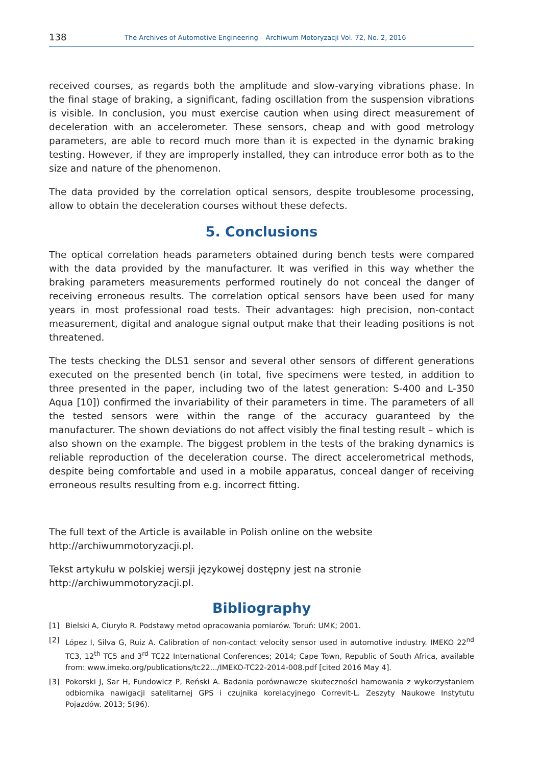138 The Archives of Automotive Engineering – Archiwum Motoryzacji Vol. 72, No. 2, 2016
received courses, as regards both the amplitude and slow-varying vibrations phase. In the final stage of braking, a significant, fading oscillation from the suspension vibrations is visible. In conclusion, you must exercise caution when using direct measurement of deceleration with an accelerometer. These sensors, cheap and with good metrology parameters, are able to record much more than it is expected in the dynamic braking testing. However, if they are improperly installed, they can introduce error both as to the size and nature of the phenomenon.
The data provided by the correlation optical sensors, despite troublesome processing, allow to obtain the deceleration courses without these defects.
5. Conclusions
The optical correlation heads parameters obtained during bench tests were compared with the data provided by the manufacturer. It was verified in this way whether the braking parameters measurements performed routinely do not conceal the danger of receiving erroneous results. The correlation optical sensors have been used for many years in most professional road tests. Their advantages: high precision, non-contact measurement, digital and analogue signal output make that their leading positions is not threatened.
The tests checking the DLS1 sensor and several other sensors of different generations executed on the presented bench (in total, five specimens were tested, in addition to three presented in the paper, including two of the latest generation: S-400 and L-350 Aqua [10]) confirmed the invariability of their parameters in time. The parameters of all the tested sensors were within the range of the accuracy guaranteed by the manufacturer. The shown deviations do not affect visibly the final testing result – which is also shown on the example. The biggest problem in the tests of the braking dynamics is reliable reproduction of the deceleration course. The direct accelerometrical methods, despite being comfortable and used in a mobile apparatus, conceal danger of receiving erroneous results resulting from e.g. incorrect fitting.
The full text of the Article is available in Polish online on the website
http://archiwummotoryzacji.pl.
Tekst artykułu w polskiej wersji językowej dostępny jest na stronie
http://archiwummotoryzacji.pl.
Bibliography
[1] Bielski A, Ciuryło R. Podstawy metod opracowania pomiarów. Toruń: UMK; 2001.
[2] López I, Silva G, Ruiz A. Calibration of non-contact velocity sensor used in automotive industry. IMEKO 22<sup>nd</sup> TC3, 12<sup>th</sup> TC5 and 3<sup>rd</sup> TC22 International Conferences; 2014; Cape Town, Republic of South Africa, available from: www.imeko.org/publications/tc22.../IMEKO-TC22-2014-008.pdf [cited 2016 May 4].
[3] Pokorski J, Sar H, Fundowicz P, Reński A. Badania porównawcze skuteczności hamowania z wykorzystaniem odbiornika nawigacji satelitarnej GPS i czujnika korelacyjnego Correvit-L. Zeszyty Naukowe Instytutu Pojazdów. 2013; 5(96).